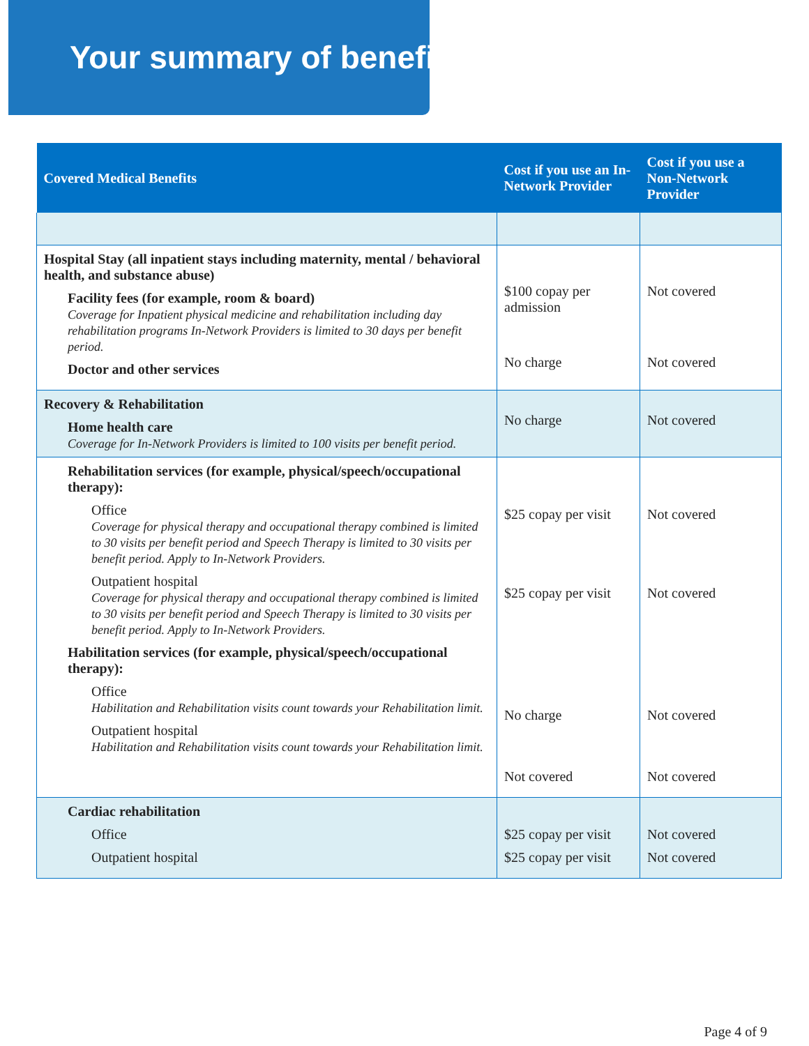Your summary of benefits
| Covered Medical Benefits | Cost if you use an In-Network Provider | Cost if you use a Non-Network Provider |
| --- | --- | --- |
| Hospital Stay (all inpatient stays including maternity, mental / behavioral health, and substance abuse) Facility fees (for example, room & board) Coverage for Inpatient physical medicine and rehabilitation including day rehabilitation programs In-Network Providers is limited to 30 days per benefit period. Doctor and other services | $100 copay per admission No charge | Not covered Not covered |
| Recovery & Rehabilitation Home health care Coverage for In-Network Providers is limited to 100 visits per benefit period. | No charge | Not covered |
| Rehabilitation services (for example, physical/speech/occupational therapy): Office Coverage for physical therapy and occupational therapy combined is limited to 30 visits per benefit period and Speech Therapy is limited to 30 visits per benefit period. Apply to In-Network Providers. Outpatient hospital Coverage for physical therapy and occupational therapy combined is limited to 30 visits per benefit period and Speech Therapy is limited to 30 visits per benefit period. Apply to In-Network Providers. Habilitation services (for example, physical/speech/occupational therapy): Office Habilitation and Rehabilitation visits count towards your Rehabilitation limit. Outpatient hospital Habilitation and Rehabilitation visits count towards your Rehabilitation limit. | $25 copay per visit $25 copay per visit No charge Not covered | Not covered Not covered Not covered Not covered |
| Cardiac rehabilitation Office Outpatient hospital | $25 copay per visit $25 copay per visit | Not covered Not covered |
Page 4 of 9